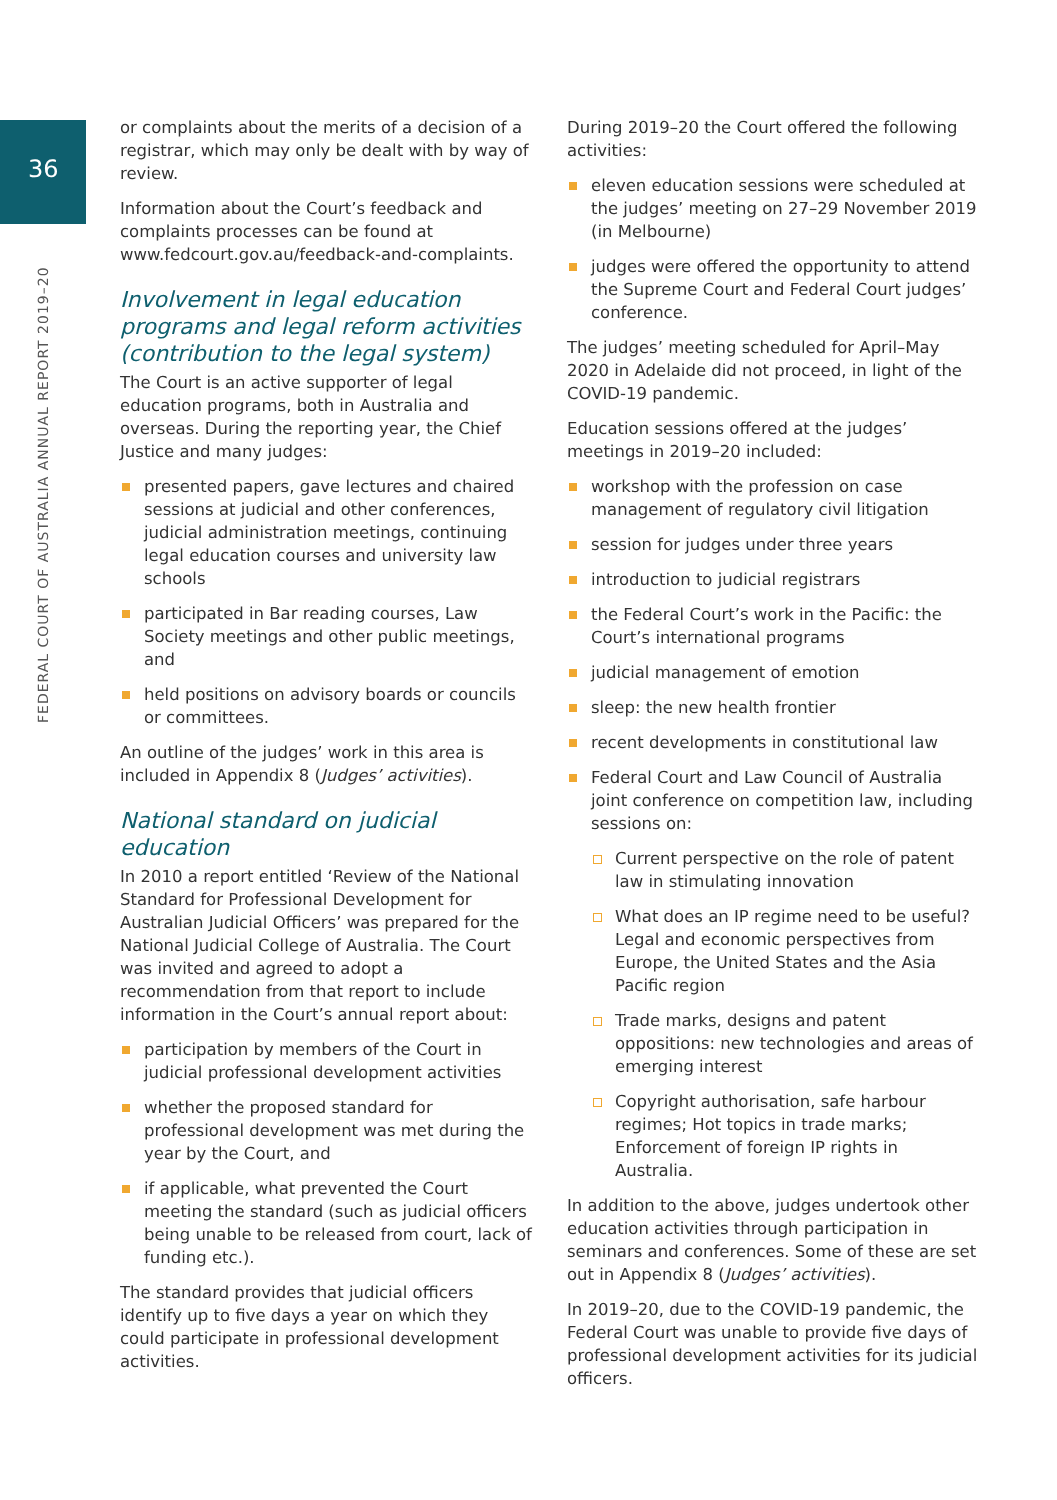36
FEDERAL COURT OF AUSTRALIA ANNUAL REPORT 2019–20
or complaints about the merits of a decision of a registrar, which may only be dealt with by way of review.
Information about the Court’s feedback and complaints processes can be found at www.fedcourt.gov.au/feedback-and-complaints.
Involvement in legal education programs and legal reform activities (contribution to the legal system)
The Court is an active supporter of legal education programs, both in Australia and overseas. During the reporting year, the Chief Justice and many judges:
presented papers, gave lectures and chaired sessions at judicial and other conferences, judicial administration meetings, continuing legal education courses and university law schools
participated in Bar reading courses, Law Society meetings and other public meetings, and
held positions on advisory boards or councils or committees.
An outline of the judges’ work in this area is included in Appendix 8 (Judges’ activities).
National standard on judicial education
In 2010 a report entitled ‘Review of the National Standard for Professional Development for Australian Judicial Officers’ was prepared for the National Judicial College of Australia. The Court was invited and agreed to adopt a recommendation from that report to include information in the Court’s annual report about:
participation by members of the Court in judicial professional development activities
whether the proposed standard for professional development was met during the year by the Court, and
if applicable, what prevented the Court meeting the standard (such as judicial officers being unable to be released from court, lack of funding etc.).
The standard provides that judicial officers identify up to five days a year on which they could participate in professional development activities.
During 2019–20 the Court offered the following activities:
eleven education sessions were scheduled at the judges’ meeting on 27–29 November 2019 (in Melbourne)
judges were offered the opportunity to attend the Supreme Court and Federal Court judges’ conference.
The judges’ meeting scheduled for April–May 2020 in Adelaide did not proceed, in light of the COVID-19 pandemic.
Education sessions offered at the judges’ meetings in 2019–20 included:
workshop with the profession on case management of regulatory civil litigation
session for judges under three years
introduction to judicial registrars
the Federal Court’s work in the Pacific: the Court’s international programs
judicial management of emotion
sleep: the new health frontier
recent developments in constitutional law
Federal Court and Law Council of Australia joint conference on competition law, including sessions on:
Current perspective on the role of patent law in stimulating innovation
What does an IP regime need to be useful? Legal and economic perspectives from Europe, the United States and the Asia Pacific region
Trade marks, designs and patent oppositions: new technologies and areas of emerging interest
Copyright authorisation, safe harbour regimes; Hot topics in trade marks; Enforcement of foreign IP rights in Australia.
In addition to the above, judges undertook other education activities through participation in seminars and conferences. Some of these are set out in Appendix 8 (Judges’ activities).
In 2019–20, due to the COVID-19 pandemic, the Federal Court was unable to provide five days of professional development activities for its judicial officers.